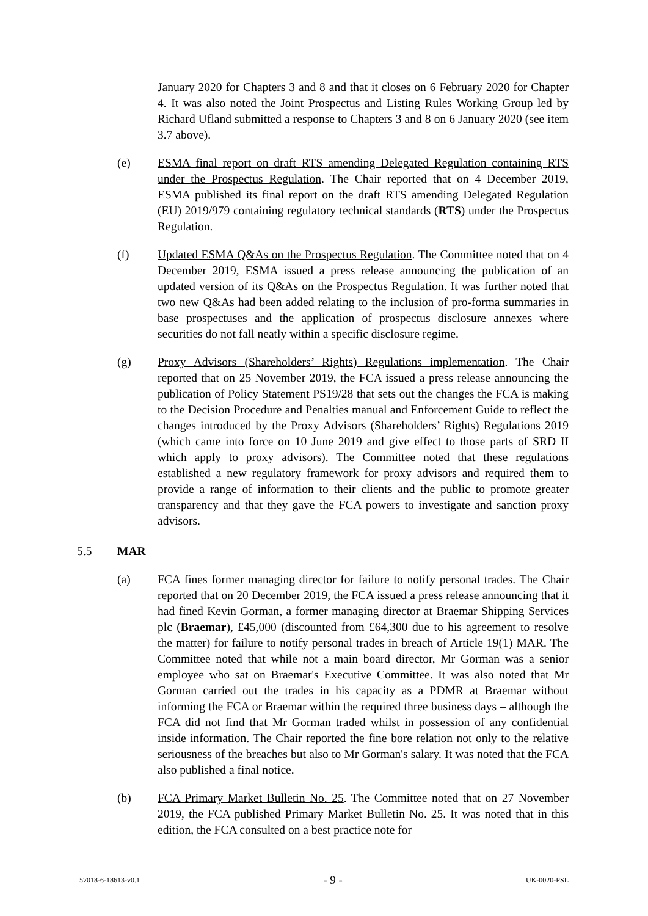January 2020 for Chapters 3 and 8 and that it closes on 6 February 2020 for Chapter 4. It was also noted the Joint Prospectus and Listing Rules Working Group led by Richard Ufland submitted a response to Chapters 3 and 8 on 6 January 2020 (see item 3.7 above).
(e) ESMA final report on draft RTS amending Delegated Regulation containing RTS under the Prospectus Regulation. The Chair reported that on 4 December 2019, ESMA published its final report on the draft RTS amending Delegated Regulation (EU) 2019/979 containing regulatory technical standards (RTS) under the Prospectus Regulation.
(f) Updated ESMA Q&As on the Prospectus Regulation. The Committee noted that on 4 December 2019, ESMA issued a press release announcing the publication of an updated version of its Q&As on the Prospectus Regulation. It was further noted that two new Q&As had been added relating to the inclusion of pro-forma summaries in base prospectuses and the application of prospectus disclosure annexes where securities do not fall neatly within a specific disclosure regime.
(g) Proxy Advisors (Shareholders’ Rights) Regulations implementation. The Chair reported that on 25 November 2019, the FCA issued a press release announcing the publication of Policy Statement PS19/28 that sets out the changes the FCA is making to the Decision Procedure and Penalties manual and Enforcement Guide to reflect the changes introduced by the Proxy Advisors (Shareholders’ Rights) Regulations 2019 (which came into force on 10 June 2019 and give effect to those parts of SRD II which apply to proxy advisors). The Committee noted that these regulations established a new regulatory framework for proxy advisors and required them to provide a range of information to their clients and the public to promote greater transparency and that they gave the FCA powers to investigate and sanction proxy advisors.
5.5 MAR
(a) FCA fines former managing director for failure to notify personal trades. The Chair reported that on 20 December 2019, the FCA issued a press release announcing that it had fined Kevin Gorman, a former managing director at Braemar Shipping Services plc (Braemar), £45,000 (discounted from £64,300 due to his agreement to resolve the matter) for failure to notify personal trades in breach of Article 19(1) MAR. The Committee noted that while not a main board director, Mr Gorman was a senior employee who sat on Braemar's Executive Committee. It was also noted that Mr Gorman carried out the trades in his capacity as a PDMR at Braemar without informing the FCA or Braemar within the required three business days – although the FCA did not find that Mr Gorman traded whilst in possession of any confidential inside information. The Chair reported the fine bore relation not only to the relative seriousness of the breaches but also to Mr Gorman's salary. It was noted that the FCA also published a final notice.
(b) FCA Primary Market Bulletin No. 25. The Committee noted that on 27 November 2019, the FCA published Primary Market Bulletin No. 25. It was noted that in this edition, the FCA consulted on a best practice note for
57018-6-18613-v0.1 - 9 - UK-0020-PSL